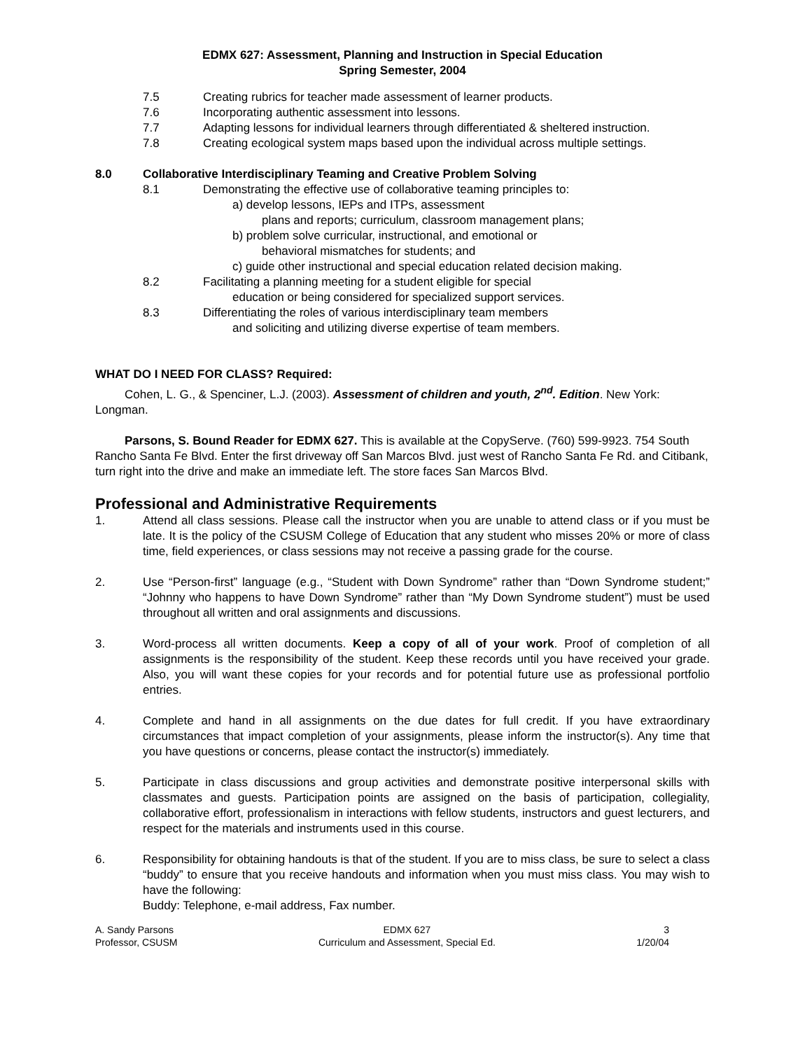EDMX 627: Assessment, Planning and Instruction in Special Education
Spring Semester, 2004
7.5 Creating rubrics for teacher made assessment of learner products.
7.6 Incorporating authentic assessment into lessons.
7.7 Adapting lessons for individual learners through differentiated & sheltered instruction.
7.8 Creating ecological system maps based upon the individual across multiple settings.
8.0 Collaborative Interdisciplinary Teaming and Creative Problem Solving
8.1 Demonstrating the effective use of collaborative teaming principles to:
a) develop lessons, IEPs and ITPs, assessment
plans and reports; curriculum, classroom management plans;
b) problem solve curricular, instructional, and emotional or
behavioral mismatches for students; and
c) guide other instructional and special education related decision making.
8.2 Facilitating a planning meeting for a student eligible for special
education or being considered for specialized support services.
8.3 Differentiating the roles of various interdisciplinary team members
and soliciting and utilizing diverse expertise of team members.
WHAT DO I NEED FOR CLASS? Required:
Cohen, L. G., & Spenciner, L.J. (2003). Assessment of children and youth, 2<sup>nd</sup>. Edition. New York: Longman.
Parsons, S. Bound Reader for EDMX 627. This is available at the CopyServe. (760) 599-9923. 754 South Rancho Santa Fe Blvd. Enter the first driveway off San Marcos Blvd. just west of Rancho Santa Fe Rd. and Citibank, turn right into the drive and make an immediate left. The store faces San Marcos Blvd.
Professional and Administrative Requirements
1. Attend all class sessions. Please call the instructor when you are unable to attend class or if you must be late. It is the policy of the CSUSM College of Education that any student who misses 20% or more of class time, field experiences, or class sessions may not receive a passing grade for the course.
2. Use “Person-first” language (e.g., “Student with Down Syndrome” rather than “Down Syndrome student;” “Johnny who happens to have Down Syndrome” rather than “My Down Syndrome student”) must be used throughout all written and oral assignments and discussions.
3. Word-process all written documents. Keep a copy of all of your work. Proof of completion of all assignments is the responsibility of the student. Keep these records until you have received your grade. Also, you will want these copies for your records and for potential future use as professional portfolio entries.
4. Complete and hand in all assignments on the due dates for full credit. If you have extraordinary circumstances that impact completion of your assignments, please inform the instructor(s). Any time that you have questions or concerns, please contact the instructor(s) immediately.
5. Participate in class discussions and group activities and demonstrate positive interpersonal skills with classmates and guests. Participation points are assigned on the basis of participation, collegiality, collaborative effort, professionalism in interactions with fellow students, instructors and guest lecturers, and respect for the materials and instruments used in this course.
6. Responsibility for obtaining handouts is that of the student. If you are to miss class, be sure to select a class “buddy” to ensure that you receive handouts and information when you must miss class. You may wish to have the following:
Buddy: Telephone, e-mail address, Fax number.
A. Sandy Parsons
Professor, CSUSM
EDMX 627
Curriculum and Assessment, Special Ed.
3
1/20/04